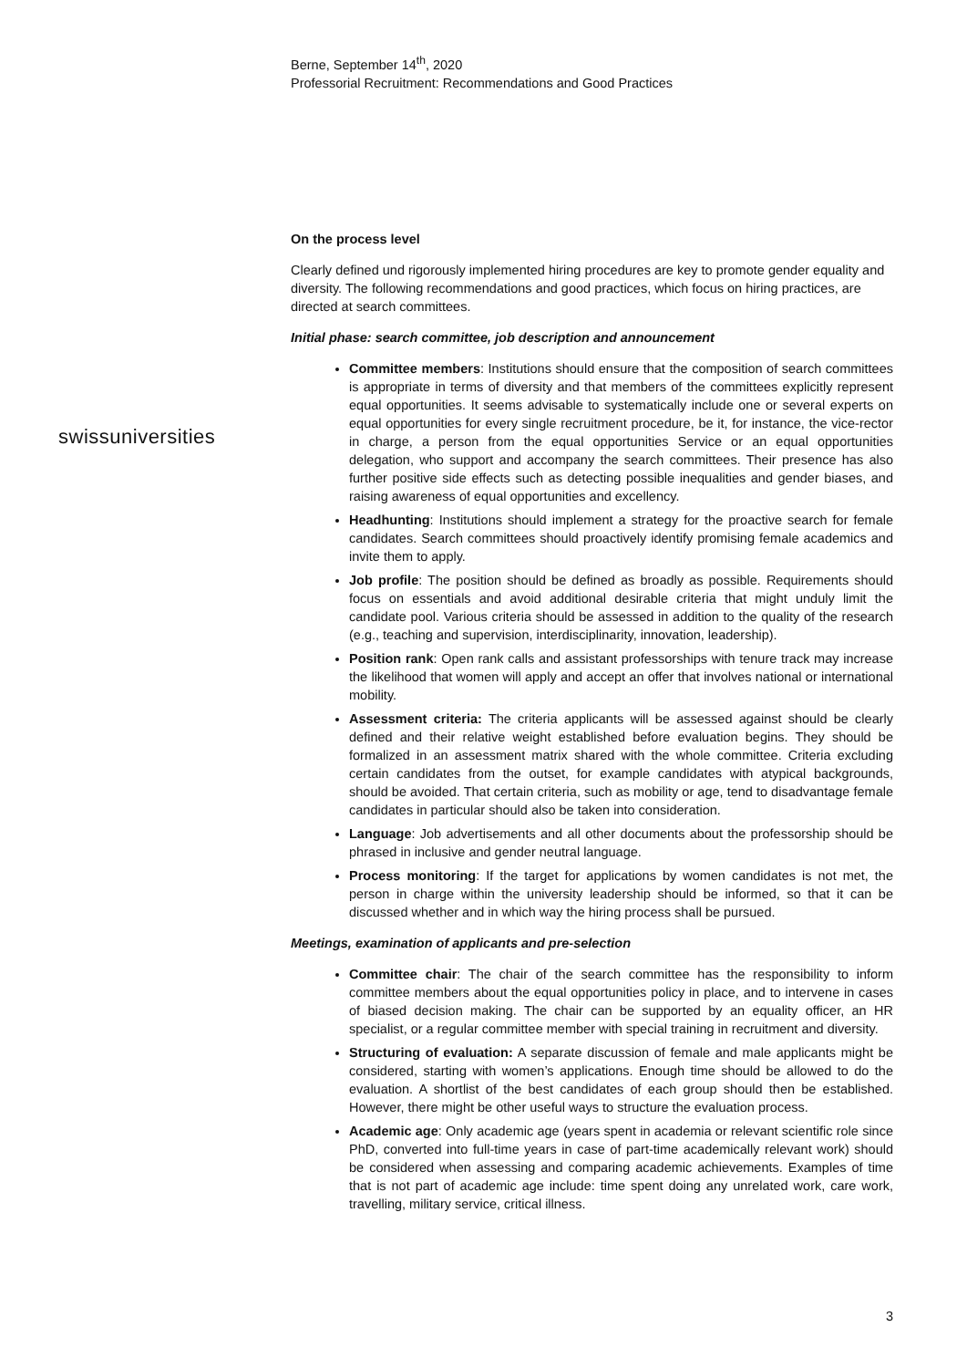Berne, September 14<sup>th</sup>, 2020
Professorial Recruitment: Recommendations and Good Practices
swissuniversities
On the process level
Clearly defined und rigorously implemented hiring procedures are key to promote gender equality and diversity. The following recommendations and good practices, which focus on hiring practices, are directed at search committees.
Initial phase: search committee, job description and announcement
Committee members: Institutions should ensure that the composition of search committees is appropriate in terms of diversity and that members of the committees explicitly represent equal opportunities. It seems advisable to systematically include one or several experts on equal opportunities for every single recruitment procedure, be it, for instance, the vice-rector in charge, a person from the equal opportunities Service or an equal opportunities delegation, who support and accompany the search committees. Their presence has also further positive side effects such as detecting possible inequalities and gender biases, and raising awareness of equal opportunities and excellency.
Headhunting: Institutions should implement a strategy for the proactive search for female candidates. Search committees should proactively identify promising female academics and invite them to apply.
Job profile: The position should be defined as broadly as possible. Requirements should focus on essentials and avoid additional desirable criteria that might unduly limit the candidate pool. Various criteria should be assessed in addition to the quality of the research (e.g., teaching and supervision, interdisciplinarity, innovation, leadership).
Position rank: Open rank calls and assistant professorships with tenure track may increase the likelihood that women will apply and accept an offer that involves national or international mobility.
Assessment criteria: The criteria applicants will be assessed against should be clearly defined and their relative weight established before evaluation begins. They should be formalized in an assessment matrix shared with the whole committee. Criteria excluding certain candidates from the outset, for example candidates with atypical backgrounds, should be avoided. That certain criteria, such as mobility or age, tend to disadvantage female candidates in particular should also be taken into consideration.
Language: Job advertisements and all other documents about the professorship should be phrased in inclusive and gender neutral language.
Process monitoring: If the target for applications by women candidates is not met, the person in charge within the university leadership should be informed, so that it can be discussed whether and in which way the hiring process shall be pursued.
Meetings, examination of applicants and pre-selection
Committee chair: The chair of the search committee has the responsibility to inform committee members about the equal opportunities policy in place, and to intervene in cases of biased decision making. The chair can be supported by an equality officer, an HR specialist, or a regular committee member with special training in recruitment and diversity.
Structuring of evaluation: A separate discussion of female and male applicants might be considered, starting with women’s applications. Enough time should be allowed to do the evaluation. A shortlist of the best candidates of each group should then be established. However, there might be other useful ways to structure the evaluation process.
Academic age: Only academic age (years spent in academia or relevant scientific role since PhD, converted into full-time years in case of part-time academically relevant work) should be considered when assessing and comparing academic achievements. Examples of time that is not part of academic age include: time spent doing any unrelated work, care work, travelling, military service, critical illness.
3